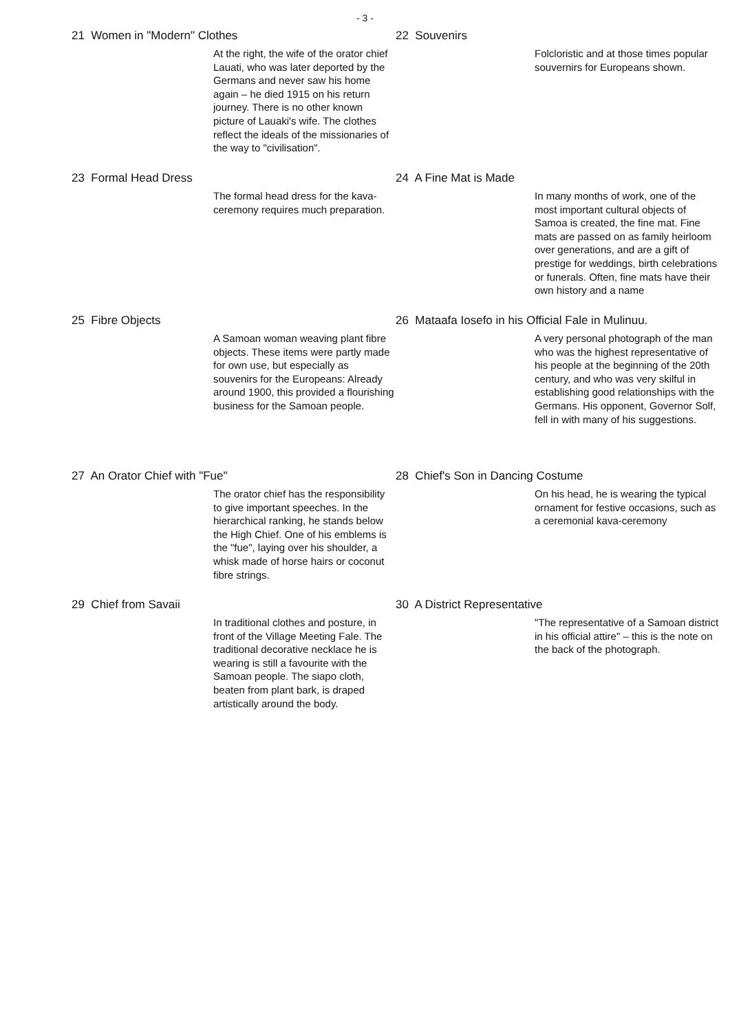- 3 -
21 Women in "Modern" Clothes
At the right, the wife of the orator chief Lauati, who was later deported by the Germans and never saw his home again – he died 1915 on his return journey. There is no other known picture of Lauaki's wife. The clothes reflect the ideals of the missionaries of the way to "civilisation".
22 Souvenirs
Folcloristic and at those times popular souvernirs for Europeans shown.
23 Formal Head Dress
The formal head dress for the kava-ceremony requires much preparation.
24 A Fine Mat is Made
In many months of work, one of the most important cultural objects of Samoa is created, the fine mat. Fine mats are passed on as family heirloom over generations, and are a gift of prestige for weddings, birth celebrations or funerals. Often, fine mats have their own history and a name
25 Fibre Objects
A Samoan woman weaving plant fibre objects. These items were partly made for own use, but especially as souvenirs for the Europeans: Already around 1900, this provided a flourishing business for the Samoan people.
26 Mataafa Iosefo in his Official Fale in Mulinuu.
A very personal photograph of the man who was the highest representative of his people at the beginning of the 20th century, and who was very skilful in establishing good relationships with the Germans. His opponent, Governor Solf, fell in with many of his suggestions.
27 An Orator Chief with "Fue"
The orator chief has the responsibility to give important speeches. In the hierarchical ranking, he stands below the High Chief. One of his emblems is the "fue", laying over his shoulder, a whisk made of horse hairs or coconut fibre strings.
28 Chief's Son in Dancing Costume
On his head, he is wearing the typical ornament for festive occasions, such as a ceremonial kava-ceremony
29 Chief from Savaii
In traditional clothes and posture, in front of the Village Meeting Fale. The traditional decorative necklace he is wearing is still a favourite with the Samoan people. The siapo cloth, beaten from plant bark, is draped artistically around the body.
30 A District Representative
"The representative of a Samoan district in his official attire" – this is the note on the back of the photograph.